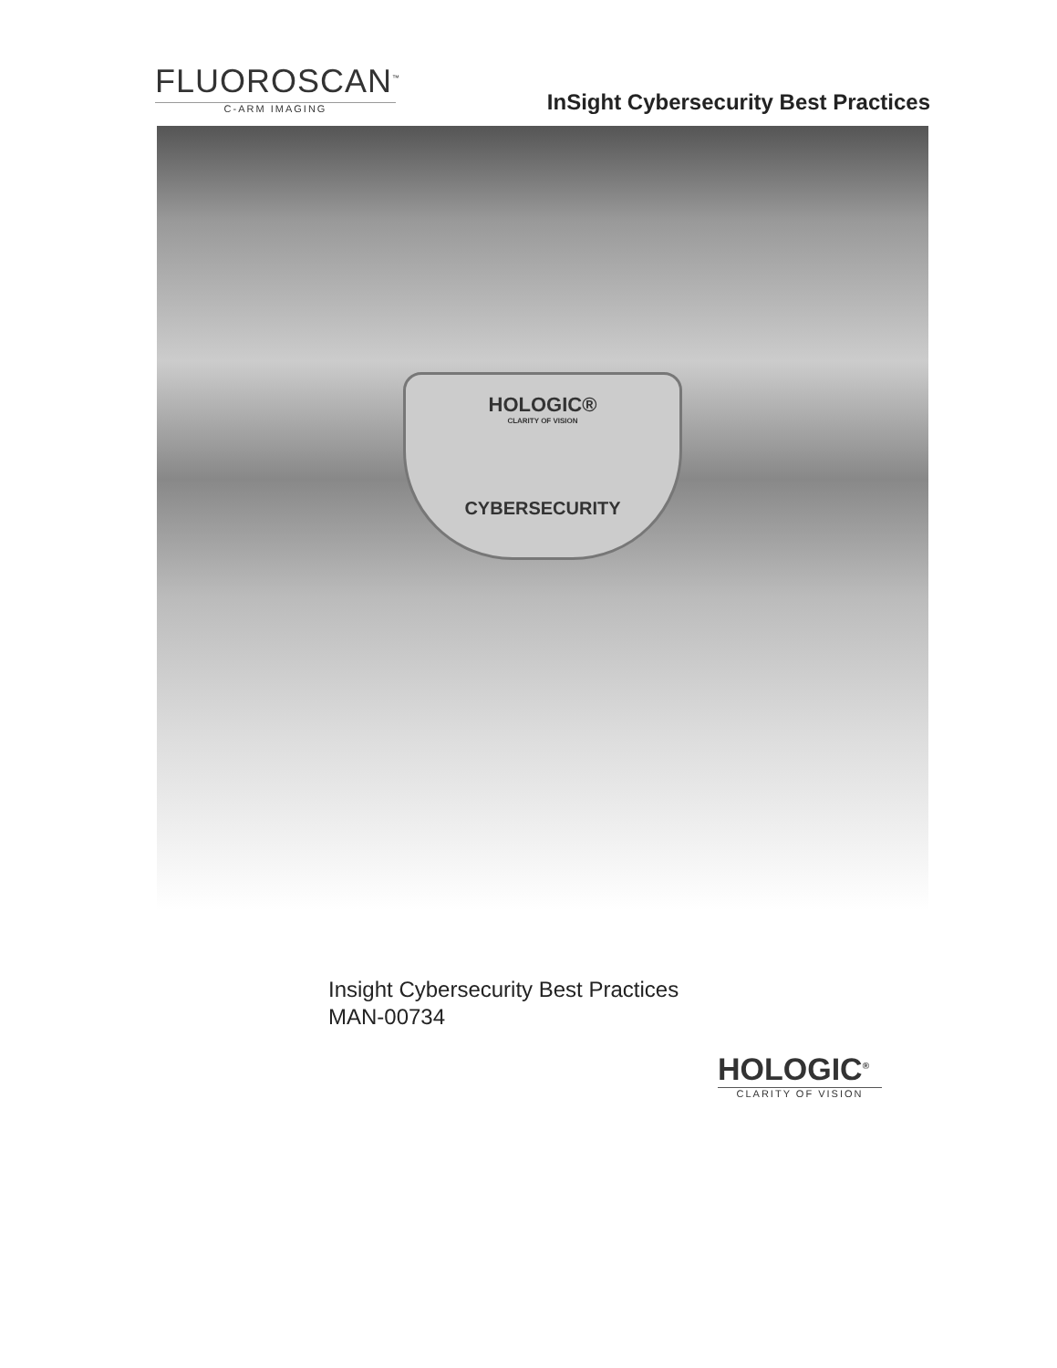FLUOROSCAN<sup>™</sup>
C-ARM IMAGING
InSight Cybersecurity Best Practices
HOLOGIC®
CLARITY OF VISION
CYBERSECURITY
Insight Cybersecurity Best Practices
MAN-00734
HOLOGIC<sup>®</sup>
CLARITY OF VISION